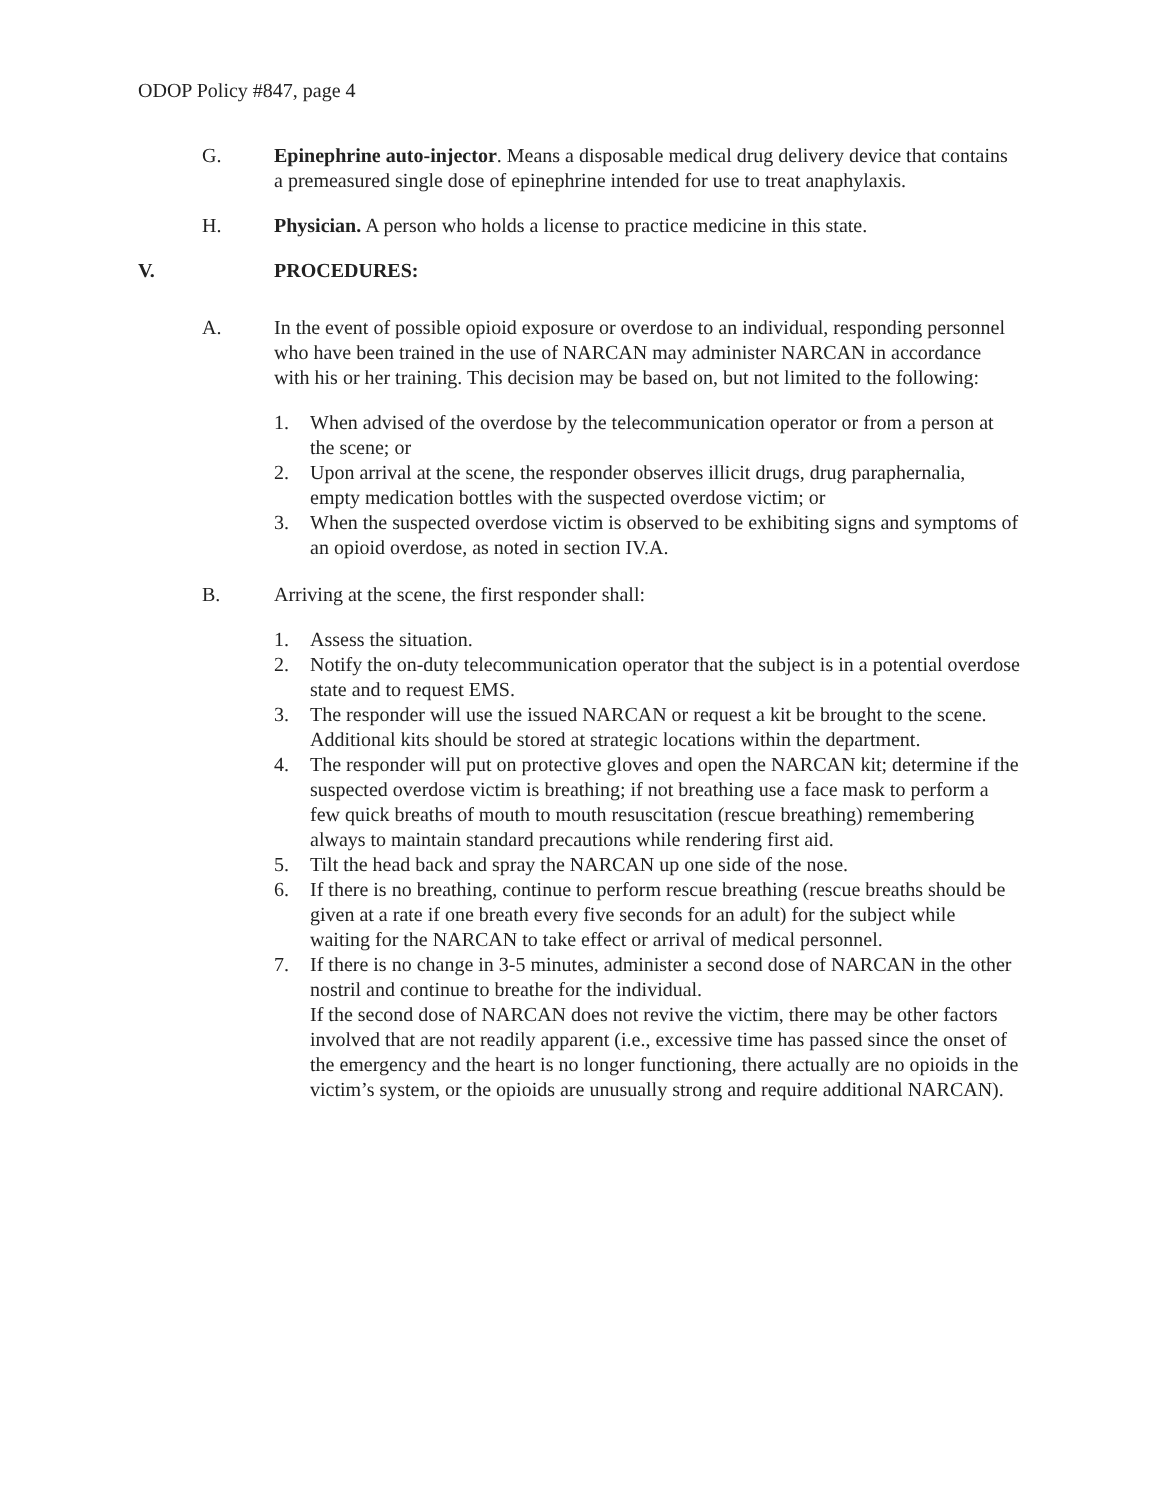ODOP Policy #847, page 4
G. Epinephrine auto-injector. Means a disposable medical drug delivery device that contains a premeasured single dose of epinephrine intended for use to treat anaphylaxis.
H. Physician. A person who holds a license to practice medicine in this state.
V. PROCEDURES:
A. In the event of possible opioid exposure or overdose to an individual, responding personnel who have been trained in the use of NARCAN may administer NARCAN in accordance with his or her training. This decision may be based on, but not limited to the following:
1. When advised of the overdose by the telecommunication operator or from a person at the scene; or
2. Upon arrival at the scene, the responder observes illicit drugs, drug paraphernalia, empty medication bottles with the suspected overdose victim; or
3. When the suspected overdose victim is observed to be exhibiting signs and symptoms of an opioid overdose, as noted in section IV.A.
B. Arriving at the scene, the first responder shall:
1. Assess the situation.
2. Notify the on-duty telecommunication operator that the subject is in a potential overdose state and to request EMS.
3. The responder will use the issued NARCAN or request a kit be brought to the scene. Additional kits should be stored at strategic locations within the department.
4. The responder will put on protective gloves and open the NARCAN kit; determine if the suspected overdose victim is breathing; if not breathing use a face mask to perform a few quick breaths of mouth to mouth resuscitation (rescue breathing) remembering always to maintain standard precautions while rendering first aid.
5. Tilt the head back and spray the NARCAN up one side of the nose.
6. If there is no breathing, continue to perform rescue breathing (rescue breaths should be given at a rate if one breath every five seconds for an adult) for the subject while waiting for the NARCAN to take effect or arrival of medical personnel.
7. If there is no change in 3-5 minutes, administer a second dose of NARCAN in the other nostril and continue to breathe for the individual.
If the second dose of NARCAN does not revive the victim, there may be other factors involved that are not readily apparent (i.e., excessive time has passed since the onset of the emergency and the heart is no longer functioning, there actually are no opioids in the victim’s system, or the opioids are unusually strong and require additional NARCAN).